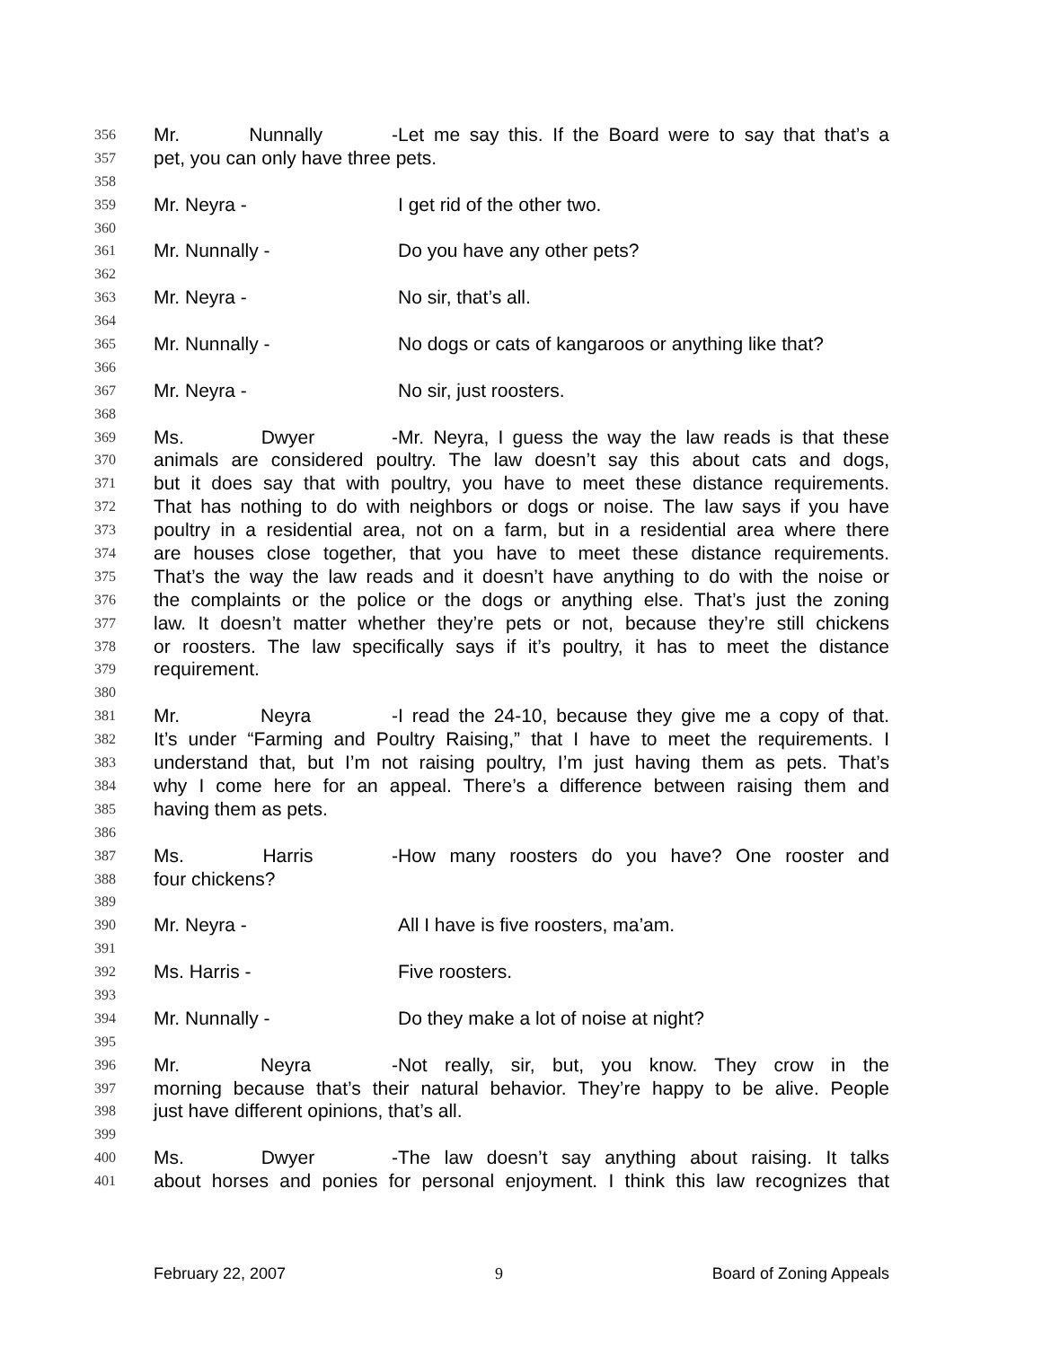356 Mr. Nunnally - Let me say this. If the Board were to say that that’s a
357 pet, you can only have three pets.
358
359 Mr. Neyra - I get rid of the other two.
360
361 Mr. Nunnally - Do you have any other pets?
362
363 Mr. Neyra - No sir, that’s all.
364
365 Mr. Nunnally - No dogs or cats of kangaroos or anything like that?
366
367 Mr. Neyra - No sir, just roosters.
368
369 Ms. Dwyer - Mr. Neyra, I guess the way the law reads is that these
370 animals are considered poultry. The law doesn’t say this about cats and dogs,
371 but it does say that with poultry, you have to meet these distance requirements.
372 That has nothing to do with neighbors or dogs or noise. The law says if you have
373 poultry in a residential area, not on a farm, but in a residential area where there
374 are houses close together, that you have to meet these distance requirements.
375 That’s the way the law reads and it doesn’t have anything to do with the noise or
376 the complaints or the police or the dogs or anything else. That’s just the zoning
377 law. It doesn’t matter whether they’re pets or not, because they’re still chickens
378 or roosters. The law specifically says if it’s poultry, it has to meet the distance
379 requirement.
380
381 Mr. Neyra - I read the 24-10, because they give me a copy of that.
382 It’s under “Farming and Poultry Raising,” that I have to meet the requirements. I
383 understand that, but I’m not raising poultry, I’m just having them as pets. That’s
384 why I come here for an appeal. There’s a difference between raising them and
385 having them as pets.
386
387 Ms. Harris - How many roosters do you have? One rooster and
388 four chickens?
389
390 Mr. Neyra - All I have is five roosters, ma’am.
391
392 Ms. Harris - Five roosters.
393
394 Mr. Nunnally - Do they make a lot of noise at night?
395
396 Mr. Neyra - Not really, sir, but, you know. They crow in the
397 morning because that’s their natural behavior. They’re happy to be alive. People
398 just have different opinions, that’s all.
399
400 Ms. Dwyer - The law doesn’t say anything about raising. It talks
401 about horses and ponies for personal enjoyment. I think this law recognizes that
February 22, 2007 9 Board of Zoning Appeals